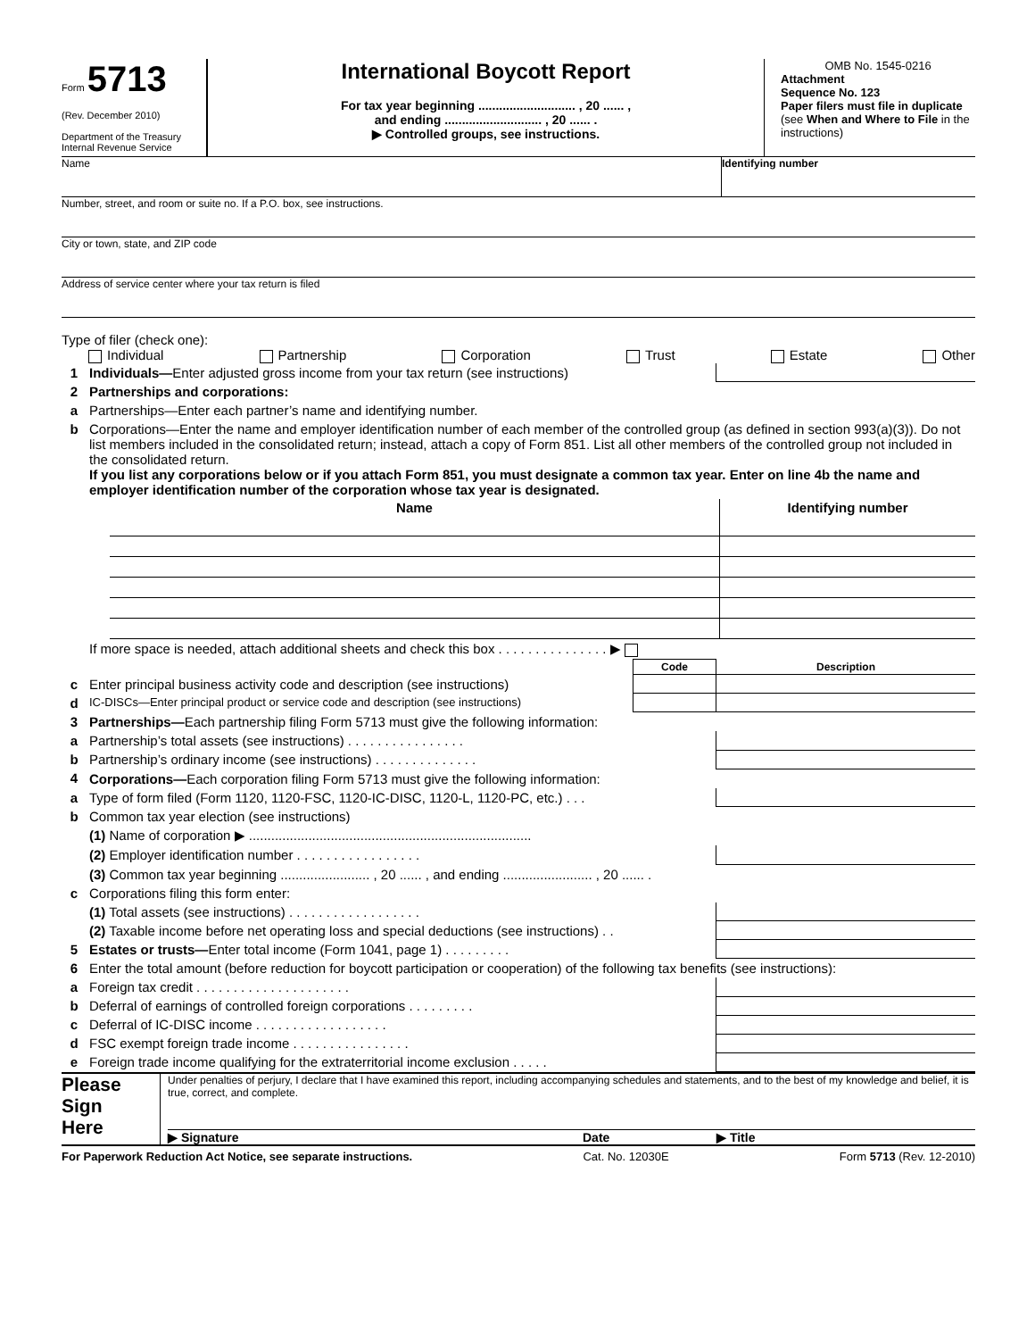Form 5713
(Rev. December 2010)
Department of the Treasury
Internal Revenue Service
International Boycott Report
For tax year beginning ............................ , 20 ...... ,
and ending ............................ , 20 ...... .
▶ Controlled groups, see instructions.
OMB No. 1545-0216
Attachment
Sequence No. 123
Paper filers must file in duplicate (see When and Where to File in the instructions)
Name Identifying number
Number, street, and room or suite no. If a P.O. box, see instructions.
City or town, state, and ZIP code
Address of service center where your tax return is filed
Type of filer (check one):
Individual Partnership Corporation Trust Estate Other
| 1 | Individuals— Enter adjusted gross income from your tax return (see instructions) | |
| 2 | Partnerships and corporations: | |
| a | Partnerships—Enter each partner’s name and identifying number. | |
| b | Corporations—Enter the name and employer identification number of each member of the controlled group (as defined in section 993(a)(3)). Do not list members included in the consolidated return; instead, attach a copy of Form 851. List all other members of the controlled group not included in the consolidated return. If you list any corporations below or if you attach Form 851, you must designate a common tax year. Enter on line 4b the name and employer identification number of the corporation whose tax year is designated. | |
| Name | Identifying number |
| --- | --- |
| | If more space is needed, attach additional sheets and check this box . . . . . . . . . . . . . . . ▶ | | |
| | | Code | Description |
| c | Enter principal business activity code and description (see instructions) | | |
| d | IC-DISCs—Enter principal product or service code and description (see instructions) | | |
| 3 | Partnerships— Each partnership filing Form 5713 must give the following information: | | |
| a | Partnership’s total assets (see instructions) . . . . . . . . . . . . . . . . | | |
| b | Partnership’s ordinary income (see instructions) . . . . . . . . . . . . . . | | |
| 4 | Corporations— Each corporation filing Form 5713 must give the following information: | | |
| a | Type of form filed (Form 1120, 1120-FSC, 1120-IC-DISC, 1120-L, 1120-PC, etc.) . . . | | |
| b | Common tax year election (see instructions) | | |
| | (1) Name of corporation ▶ ............................................................................ | | |
| | (2) Employer identification number . . . . . . . . . . . . . . . . . | | |
| | (3) Common tax year beginning ........................ , 20 ...... , and ending ........................ , 20 ...... . | | |
| c | Corporations filing this form enter: | | |
| | (1) Total assets (see instructions) . . . . . . . . . . . . . . . . . . | | |
| | (2) Taxable income before net operating loss and special deductions (see instructions) . . | | |
| 5 | Estates or trusts— Enter total income (Form 1041, page 1) . . . . . . . . . | | |
| 6 | Enter the total amount (before reduction for boycott participation or cooperation) of the following tax benefits (see instructions): | | |
| a | Foreign tax credit . . . . . . . . . . . . . . . . . . . . . | | |
| b | Deferral of earnings of controlled foreign corporations . . . . . . . . . | | |
| c | Deferral of IC-DISC income . . . . . . . . . . . . . . . . . . | | |
| d | FSC exempt foreign trade income . . . . . . . . . . . . . . . . | | |
| e | Foreign trade income qualifying for the extraterritorial income exclusion . . . . . | | |
Please
Sign
Here
Under penalties of perjury, I declare that I have examined this report, including accompanying schedules and statements, and to the best of my knowledge and belief, it is true, correct, and complete.
▶ Signature Date ▶ Title
For Paperwork Reduction Act Notice, see separate instructions. Cat. No. 12030E Form 5713 (Rev. 12-2010)